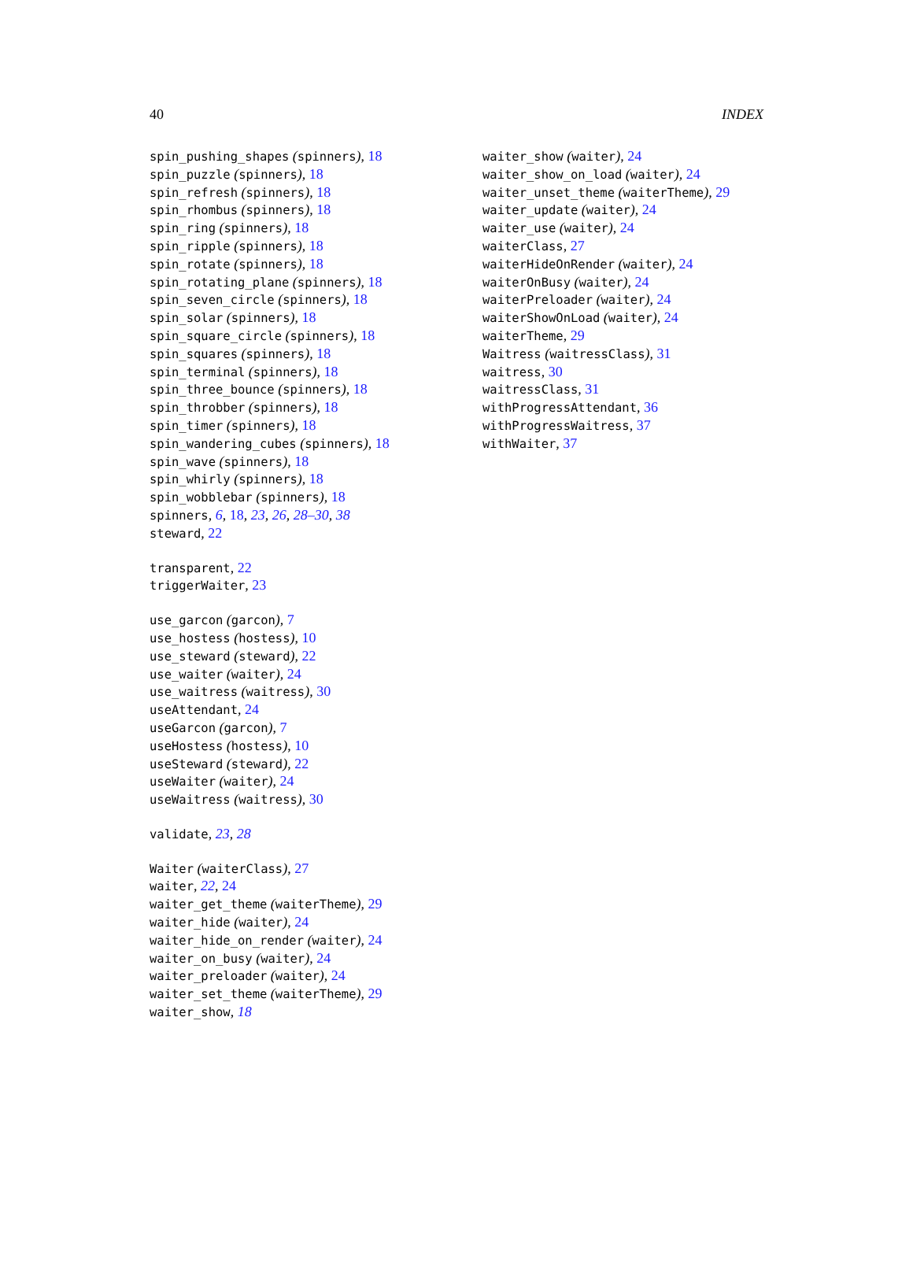40 INDEX
spin_pushing_shapes (spinners), 18
spin_puzzle (spinners), 18
spin_refresh (spinners), 18
spin_rhombus (spinners), 18
spin_ring (spinners), 18
spin_ripple (spinners), 18
spin_rotate (spinners), 18
spin_rotating_plane (spinners), 18
spin_seven_circle (spinners), 18
spin_solar (spinners), 18
spin_square_circle (spinners), 18
spin_squares (spinners), 18
spin_terminal (spinners), 18
spin_three_bounce (spinners), 18
spin_throbber (spinners), 18
spin_timer (spinners), 18
spin_wandering_cubes (spinners), 18
spin_wave (spinners), 18
spin_whirly (spinners), 18
spin_wobblebar (spinners), 18
spinners, 6, 18, 23, 26, 28–30, 38
steward, 22
transparent, 22
triggerWaiter, 23
use_garcon (garcon), 7
use_hostess (hostess), 10
use_steward (steward), 22
use_waiter (waiter), 24
use_waitress (waitress), 30
useAttendant, 24
useGarcon (garcon), 7
useHostess (hostess), 10
useSteward (steward), 22
useWaiter (waiter), 24
useWaitress (waitress), 30
validate, 23, 28
Waiter (waiterClass), 27
waiter, 22, 24
waiter_get_theme (waiterTheme), 29
waiter_hide (waiter), 24
waiter_hide_on_render (waiter), 24
waiter_on_busy (waiter), 24
waiter_preloader (waiter), 24
waiter_set_theme (waiterTheme), 29
waiter_show, 18
waiter_show (waiter), 24
waiter_show_on_load (waiter), 24
waiter_unset_theme (waiterTheme), 29
waiter_update (waiter), 24
waiter_use (waiter), 24
waiterClass, 27
waiterHideOnRender (waiter), 24
waiterOnBusy (waiter), 24
waiterPreloader (waiter), 24
waiterShowOnLoad (waiter), 24
waiterTheme, 29
Waitress (waitressClass), 31
waitress, 30
waitressClass, 31
withProgressAttendant, 36
withProgressWaitress, 37
withWaiter, 37